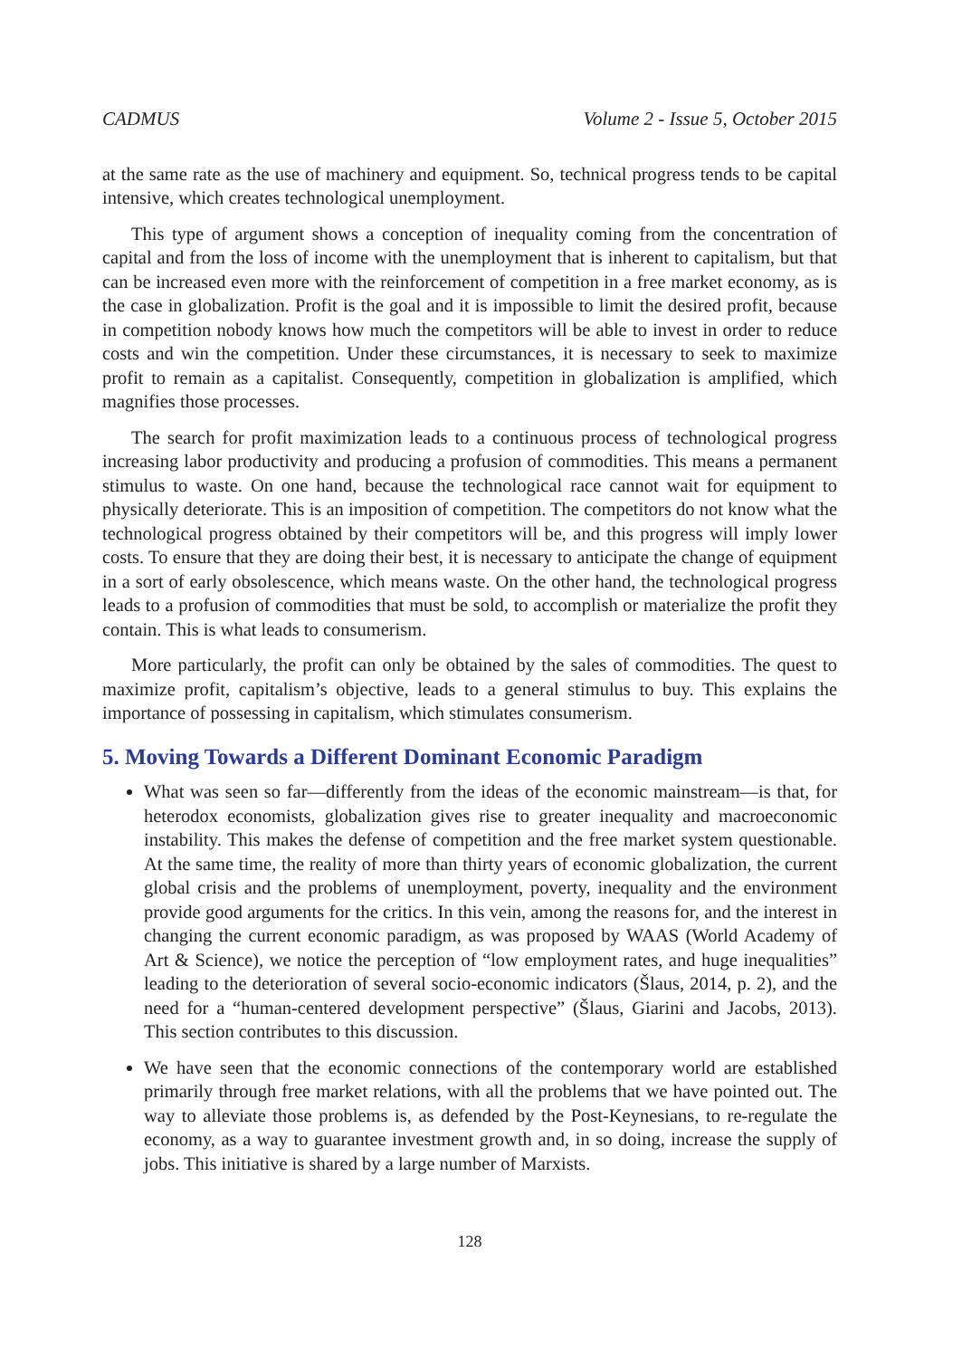CADMUS Volume 2 - Issue 5, October 2015
at the same rate as the use of machinery and equipment. So, technical progress tends to be capital intensive, which creates technological unemployment.
This type of argument shows a conception of inequality coming from the concentration of capital and from the loss of income with the unemployment that is inherent to capitalism, but that can be increased even more with the reinforcement of competition in a free market economy, as is the case in globalization. Profit is the goal and it is impossible to limit the desired profit, because in competition nobody knows how much the competitors will be able to invest in order to reduce costs and win the competition. Under these circumstances, it is necessary to seek to maximize profit to remain as a capitalist. Consequently, competition in globalization is amplified, which magnifies those processes.
The search for profit maximization leads to a continuous process of technological progress increasing labor productivity and producing a profusion of commodities. This means a permanent stimulus to waste. On one hand, because the technological race cannot wait for equipment to physically deteriorate. This is an imposition of competition. The competitors do not know what the technological progress obtained by their competitors will be, and this progress will imply lower costs. To ensure that they are doing their best, it is necessary to anticipate the change of equipment in a sort of early obsolescence, which means waste. On the other hand, the technological progress leads to a profusion of commodities that must be sold, to accomplish or materialize the profit they contain. This is what leads to consumerism.
More particularly, the profit can only be obtained by the sales of commodities. The quest to maximize profit, capitalism’s objective, leads to a general stimulus to buy. This explains the importance of possessing in capitalism, which stimulates consumerism.
5. Moving Towards a Different Dominant Economic Paradigm
What was seen so far—differently from the ideas of the economic mainstream—is that, for heterodox economists, globalization gives rise to greater inequality and macroeconomic instability. This makes the defense of competition and the free market system questionable. At the same time, the reality of more than thirty years of economic globalization, the current global crisis and the problems of unemployment, poverty, inequality and the environment provide good arguments for the critics. In this vein, among the reasons for, and the interest in changing the current economic paradigm, as was proposed by WAAS (World Academy of Art & Science), we notice the perception of “low employment rates, and huge inequalities” leading to the deterioration of several socio-economic indicators (Šlaus, 2014, p. 2), and the need for a “human-centered development perspective” (Šlaus, Giarini and Jacobs, 2013). This section contributes to this discussion.
We have seen that the economic connections of the contemporary world are established primarily through free market relations, with all the problems that we have pointed out. The way to alleviate those problems is, as defended by the Post-Keynesians, to re-regulate the economy, as a way to guarantee investment growth and, in so doing, increase the supply of jobs. This initiative is shared by a large number of Marxists.
128